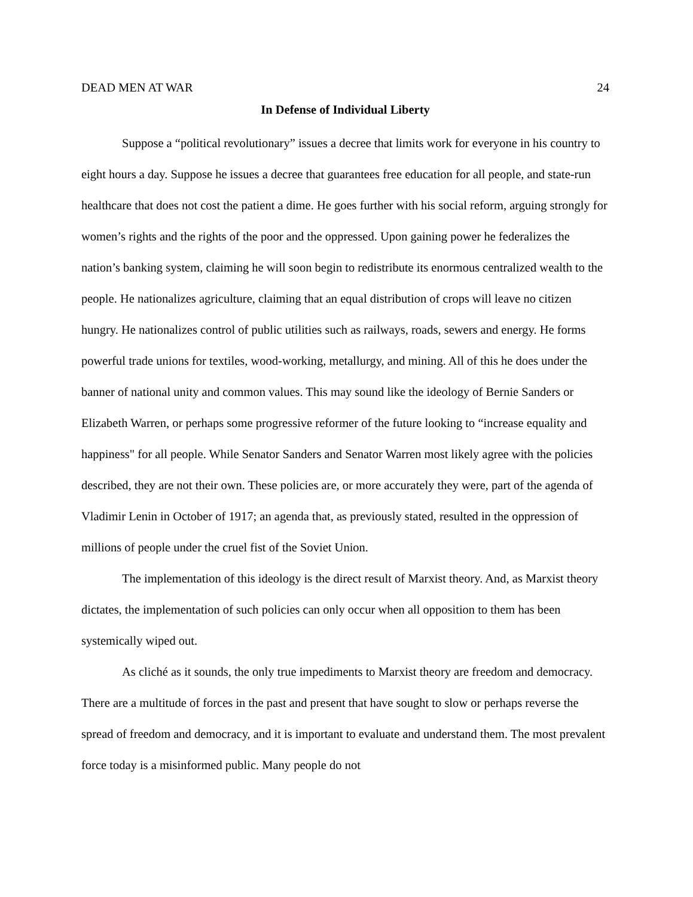DEAD MEN AT WAR 24
In Defense of Individual Liberty
Suppose a “political revolutionary” issues a decree that limits work for everyone in his country to eight hours a day. Suppose he issues a decree that guarantees free education for all people, and state-run healthcare that does not cost the patient a dime. He goes further with his social reform, arguing strongly for women’s rights and the rights of the poor and the oppressed. Upon gaining power he federalizes the nation’s banking system, claiming he will soon begin to redistribute its enormous centralized wealth to the people. He nationalizes agriculture, claiming that an equal distribution of crops will leave no citizen hungry. He nationalizes control of public utilities such as railways, roads, sewers and energy. He forms powerful trade unions for textiles, wood-working, metallurgy, and mining. All of this he does under the banner of national unity and common values. This may sound like the ideology of Bernie Sanders or Elizabeth Warren, or perhaps some progressive reformer of the future looking to “increase equality and happiness" for all people. While Senator Sanders and Senator Warren most likely agree with the policies described, they are not their own. These policies are, or more accurately they were, part of the agenda of Vladimir Lenin in October of 1917; an agenda that, as previously stated, resulted in the oppression of millions of people under the cruel fist of the Soviet Union.
The implementation of this ideology is the direct result of Marxist theory. And, as Marxist theory dictates, the implementation of such policies can only occur when all opposition to them has been systemically wiped out.
As cliché as it sounds, the only true impediments to Marxist theory are freedom and democracy. There are a multitude of forces in the past and present that have sought to slow or perhaps reverse the spread of freedom and democracy, and it is important to evaluate and understand them. The most prevalent force today is a misinformed public. Many people do not